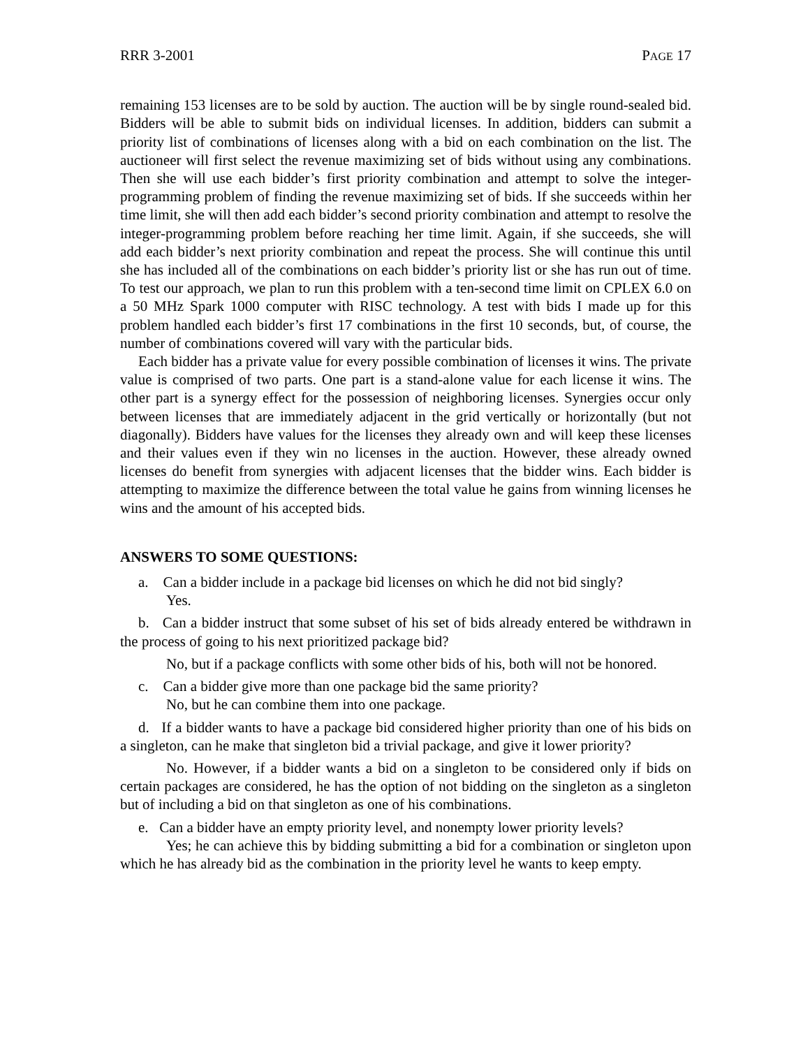RRR 3-2001 PAGE 17
remaining 153 licenses are to be sold by auction. The auction will be by single round-sealed bid. Bidders will be able to submit bids on individual licenses. In addition, bidders can submit a priority list of combinations of licenses along with a bid on each combination on the list. The auctioneer will first select the revenue maximizing set of bids without using any combinations. Then she will use each bidder’s first priority combination and attempt to solve the integer-programming problem of finding the revenue maximizing set of bids. If she succeeds within her time limit, she will then add each bidder’s second priority combination and attempt to resolve the integer-programming problem before reaching her time limit. Again, if she succeeds, she will add each bidder’s next priority combination and repeat the process. She will continue this until she has included all of the combinations on each bidder’s priority list or she has run out of time. To test our approach, we plan to run this problem with a ten-second time limit on CPLEX 6.0 on a 50 MHz Spark 1000 computer with RISC technology. A test with bids I made up for this problem handled each bidder’s first 17 combinations in the first 10 seconds, but, of course, the number of combinations covered will vary with the particular bids.
Each bidder has a private value for every possible combination of licenses it wins. The private value is comprised of two parts. One part is a stand-alone value for each license it wins. The other part is a synergy effect for the possession of neighboring licenses. Synergies occur only between licenses that are immediately adjacent in the grid vertically or horizontally (but not diagonally). Bidders have values for the licenses they already own and will keep these licenses and their values even if they win no licenses in the auction. However, these already owned licenses do benefit from synergies with adjacent licenses that the bidder wins. Each bidder is attempting to maximize the difference between the total value he gains from winning licenses he wins and the amount of his accepted bids.
ANSWERS TO SOME QUESTIONS:
a. Can a bidder include in a package bid licenses on which he did not bid singly?
Yes.
b. Can a bidder instruct that some subset of his set of bids already entered be withdrawn in the process of going to his next prioritized package bid?
No, but if a package conflicts with some other bids of his, both will not be honored.
c. Can a bidder give more than one package bid the same priority?
No, but he can combine them into one package.
d. If a bidder wants to have a package bid considered higher priority than one of his bids on a singleton, can he make that singleton bid a trivial package, and give it lower priority?
No. However, if a bidder wants a bid on a singleton to be considered only if bids on certain packages are considered, he has the option of not bidding on the singleton as a singleton but of including a bid on that singleton as one of his combinations.
e. Can a bidder have an empty priority level, and nonempty lower priority levels?
Yes; he can achieve this by bidding submitting a bid for a combination or singleton upon which he has already bid as the combination in the priority level he wants to keep empty.